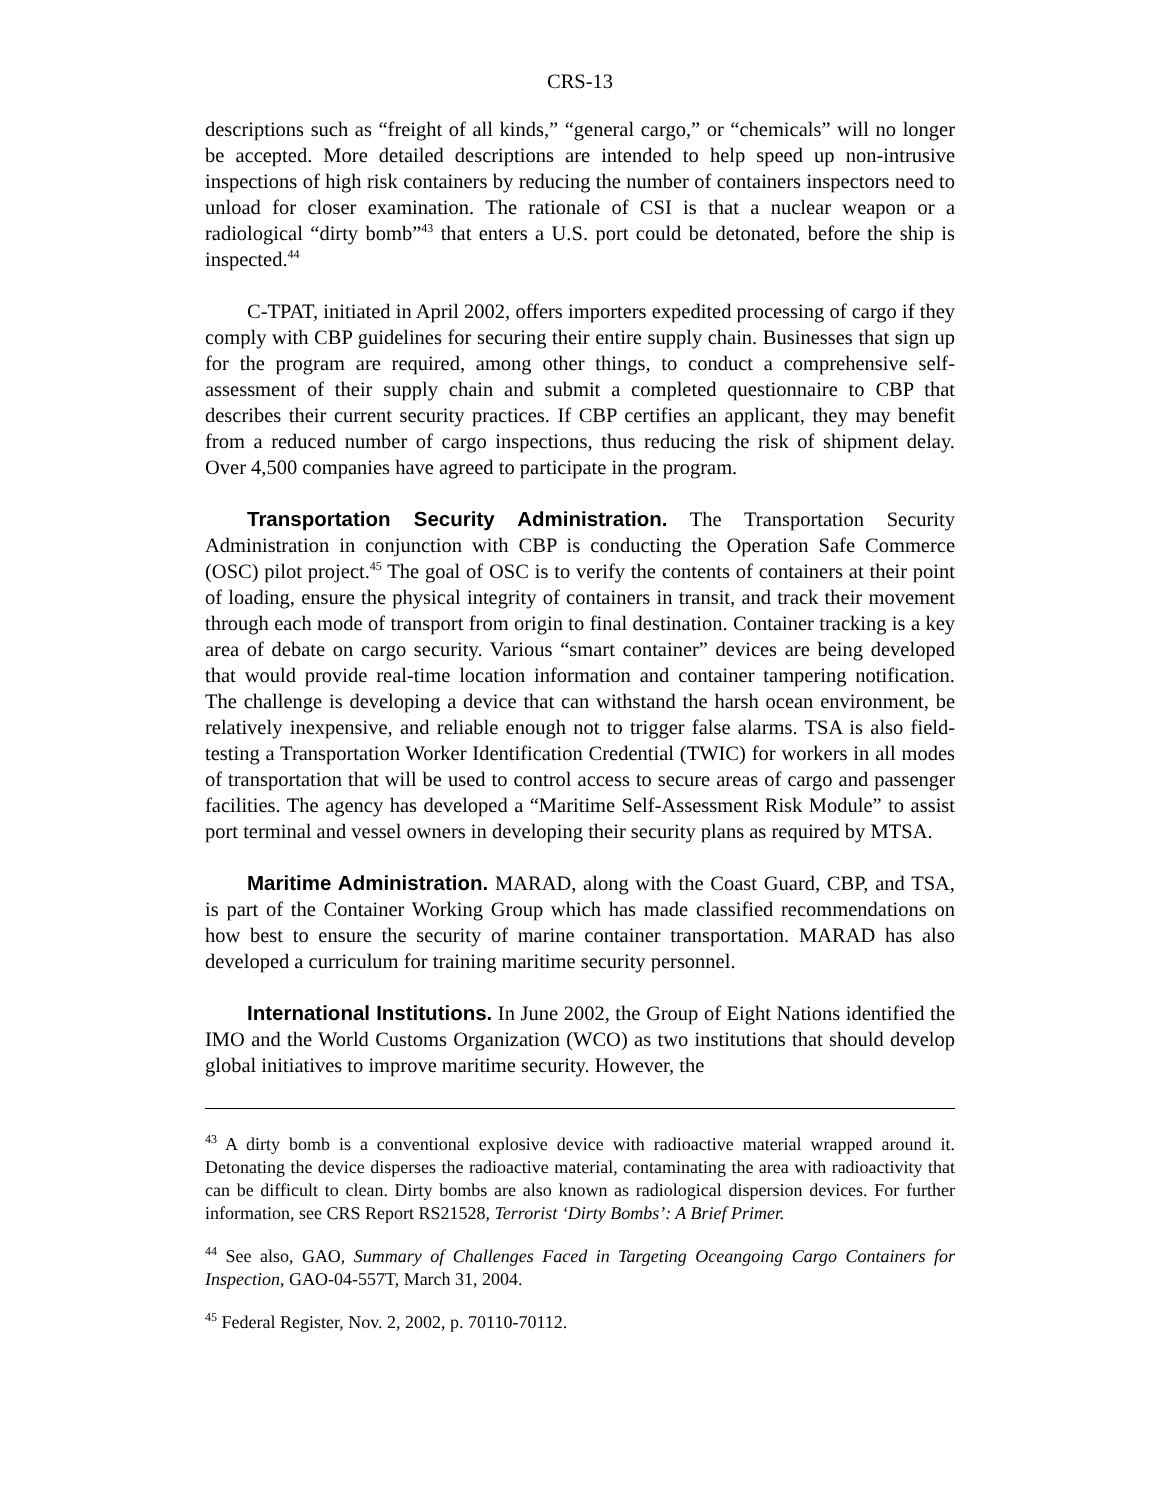CRS-13
descriptions such as “freight of all kinds,” “general cargo,” or “chemicals” will no longer be accepted. More detailed descriptions are intended to help speed up non-intrusive inspections of high risk containers by reducing the number of containers inspectors need to unload for closer examination. The rationale of CSI is that a nuclear weapon or a radiological “dirty bomb”<sup>43</sup> that enters a U.S. port could be detonated, before the ship is inspected.<sup>44</sup>
C-TPAT, initiated in April 2002, offers importers expedited processing of cargo if they comply with CBP guidelines for securing their entire supply chain. Businesses that sign up for the program are required, among other things, to conduct a comprehensive self-assessment of their supply chain and submit a completed questionnaire to CBP that describes their current security practices. If CBP certifies an applicant, they may benefit from a reduced number of cargo inspections, thus reducing the risk of shipment delay. Over 4,500 companies have agreed to participate in the program.
Transportation Security Administration. The Transportation Security Administration in conjunction with CBP is conducting the Operation Safe Commerce (OSC) pilot project.<sup>45</sup> The goal of OSC is to verify the contents of containers at their point of loading, ensure the physical integrity of containers in transit, and track their movement through each mode of transport from origin to final destination. Container tracking is a key area of debate on cargo security. Various “smart container” devices are being developed that would provide real-time location information and container tampering notification. The challenge is developing a device that can withstand the harsh ocean environment, be relatively inexpensive, and reliable enough not to trigger false alarms. TSA is also field-testing a Transportation Worker Identification Credential (TWIC) for workers in all modes of transportation that will be used to control access to secure areas of cargo and passenger facilities. The agency has developed a “Maritime Self-Assessment Risk Module” to assist port terminal and vessel owners in developing their security plans as required by MTSA.
Maritime Administration. MARAD, along with the Coast Guard, CBP, and TSA, is part of the Container Working Group which has made classified recommendations on how best to ensure the security of marine container transportation. MARAD has also developed a curriculum for training maritime security personnel.
International Institutions. In June 2002, the Group of Eight Nations identified the IMO and the World Customs Organization (WCO) as two institutions that should develop global initiatives to improve maritime security. However, the
<sup>43</sup> A dirty bomb is a conventional explosive device with radioactive material wrapped around it. Detonating the device disperses the radioactive material, contaminating the area with radioactivity that can be difficult to clean. Dirty bombs are also known as radiological dispersion devices. For further information, see CRS Report RS21528, Terrorist ‘Dirty Bombs’: A Brief Primer.
<sup>44</sup> See also, GAO, Summary of Challenges Faced in Targeting Oceangoing Cargo Containers for Inspection, GAO-04-557T, March 31, 2004.
<sup>45</sup> Federal Register, Nov. 2, 2002, p. 70110-70112.